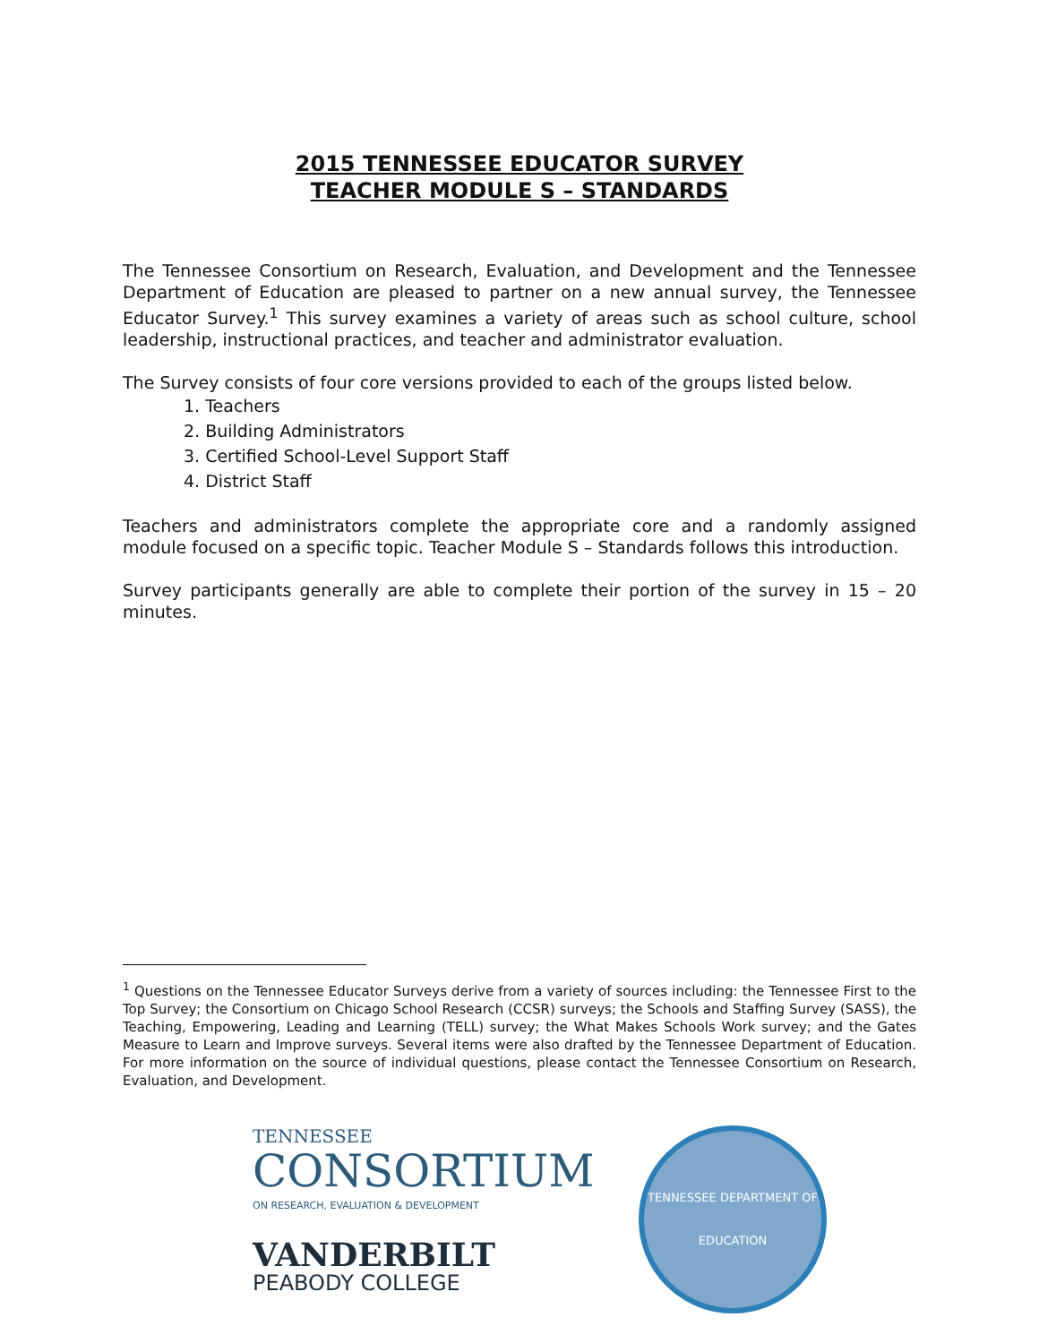2015 TENNESSEE EDUCATOR SURVEY
TEACHER MODULE S – STANDARDS
The Tennessee Consortium on Research, Evaluation, and Development and the Tennessee Department of Education are pleased to partner on a new annual survey, the Tennessee Educator Survey.<sup>1</sup> This survey examines a variety of areas such as school culture, school leadership, instructional practices, and teacher and administrator evaluation.
The Survey consists of four core versions provided to each of the groups listed below.
1. Teachers
2. Building Administrators
3. Certified School-Level Support Staff
4. District Staff
Teachers and administrators complete the appropriate core and a randomly assigned module focused on a specific topic. Teacher Module S – Standards follows this introduction.
Survey participants generally are able to complete their portion of the survey in 15 – 20 minutes.
<sup>1</sup> Questions on the Tennessee Educator Surveys derive from a variety of sources including: the Tennessee First to the Top Survey; the Consortium on Chicago School Research (CCSR) surveys; the Schools and Staffing Survey (SASS), the Teaching, Empowering, Leading and Learning (TELL) survey; the What Makes Schools Work survey; and the Gates Measure to Learn and Improve surveys. Several items were also drafted by the Tennessee Department of Education. For more information on the source of individual questions, please contact the Tennessee Consortium on Research, Evaluation, and Development.
TENNESSEE
CONSORTIUM
ON RESEARCH, EVALUATION & DEVELOPMENT
VANDERBILT
PEABODY COLLEGE
TENNESSEE DEPARTMENT OF
EDUCATION